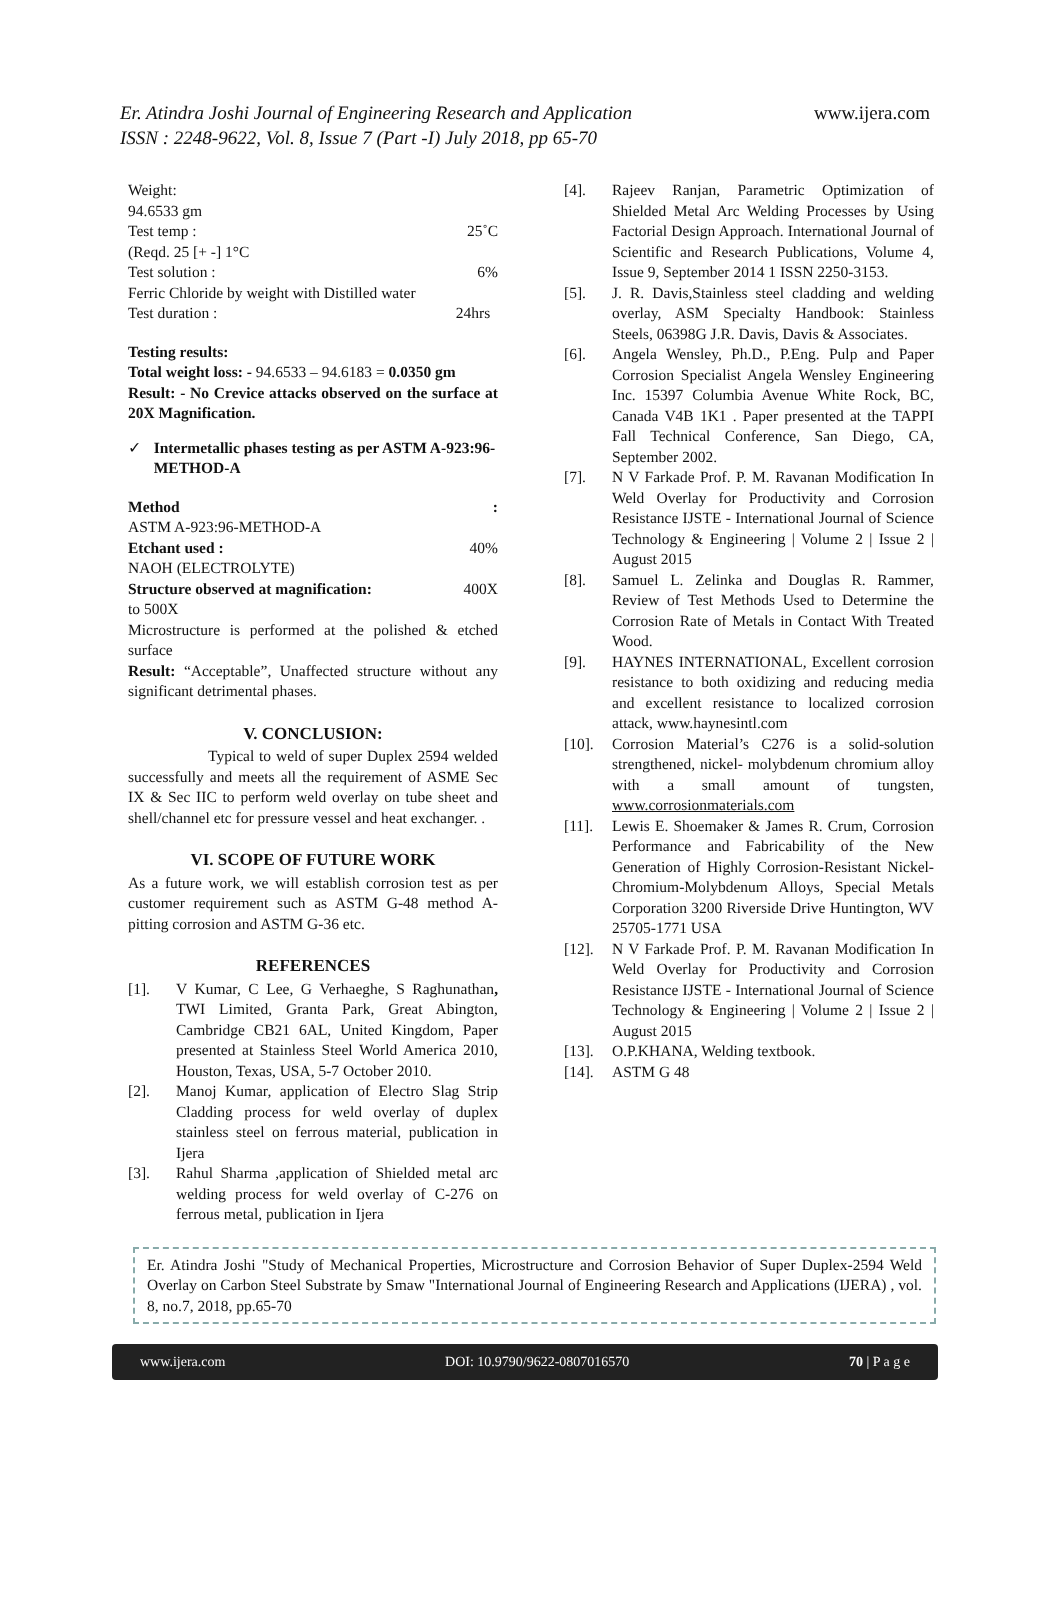Er. Atindra Joshi Journal of Engineering Research and Application
ISSN : 2248-9622, Vol. 8, Issue 7 (Part -I) July 2018, pp 65-70
www.ijera.com
Weight:
94.6533 gm
Test temp : 25˚C
(Reqd. 25 [+ -] 1°C
Test solution : 6%
Ferric Chloride by weight with Distilled water
Test duration : 24hrs
Testing results:
Total weight loss: - 94.6533 – 94.6183 = 0.0350 gm
Result: - No Crevice attacks observed on the surface at 20X Magnification.
✓ Intermetallic phases testing as per ASTM A-923:96-METHOD-A
Method:
ASTM A-923:96-METHOD-A
Etchant used : 40%
NAOH (ELECTROLYTE)
Structure observed at magnification: 400X
to 500X
Microstructure is performed at the polished & etched surface
Result: “Acceptable”, Unaffected structure without any significant detrimental phases.
V. CONCLUSION:
Typical to weld of super Duplex 2594 welded successfully and meets all the requirement of ASME Sec IX & Sec IIC to perform weld overlay on tube sheet and shell/channel etc for pressure vessel and heat exchanger. .
VI. SCOPE OF FUTURE WORK
As a future work, we will establish corrosion test as per customer requirement such as ASTM G-48 method A-pitting corrosion and ASTM G-36 etc.
REFERENCES
[1]. V Kumar, C Lee, G Verhaeghe, S Raghunathan, TWI Limited, Granta Park, Great Abington, Cambridge CB21 6AL, United Kingdom, Paper presented at Stainless Steel World America 2010, Houston, Texas, USA, 5-7 October 2010.
[2]. Manoj Kumar, application of Electro Slag Strip Cladding process for weld overlay of duplex stainless steel on ferrous material, publication in Ijera
[3]. Rahul Sharma ,application of Shielded metal arc welding process for weld overlay of C-276 on ferrous metal, publication in Ijera
[4]. Rajeev Ranjan, Parametric Optimization of Shielded Metal Arc Welding Processes by Using Factorial Design Approach. International Journal of Scientific and Research Publications, Volume 4, Issue 9, September 2014 1 ISSN 2250-3153.
[5]. J. R. Davis,Stainless steel cladding and welding overlay, ASM Specialty Handbook: Stainless Steels, 06398G J.R. Davis, Davis & Associates.
[6]. Angela Wensley, Ph.D., P.Eng. Pulp and Paper Corrosion Specialist Angela Wensley Engineering Inc. 15397 Columbia Avenue White Rock, BC, Canada V4B 1K1 . Paper presented at the TAPPI Fall Technical Conference, San Diego, CA, September 2002.
[7]. N V Farkade Prof. P. M. Ravanan Modification In Weld Overlay for Productivity and Corrosion Resistance IJSTE - International Journal of Science Technology & Engineering | Volume 2 | Issue 2 | August 2015
[8]. Samuel L. Zelinka and Douglas R. Rammer, Review of Test Methods Used to Determine the Corrosion Rate of Metals in Contact With Treated Wood.
[9]. HAYNES INTERNATIONAL, Excellent corrosion resistance to both oxidizing and reducing media and excellent resistance to localized corrosion attack, www.haynesintl.com
[10]. Corrosion Material’s C276 is a solid-solution strengthened, nickel- molybdenum chromium alloy with a small amount of tungsten, www.corrosionmaterials.com
[11]. Lewis E. Shoemaker & James R. Crum, Corrosion Performance and Fabricability of the New Generation of Highly Corrosion-Resistant Nickel-Chromium-Molybdenum Alloys, Special Metals Corporation 3200 Riverside Drive Huntington, WV 25705-1771 USA
[12]. N V Farkade Prof. P. M. Ravanan Modification In Weld Overlay for Productivity and Corrosion Resistance IJSTE - International Journal of Science Technology & Engineering | Volume 2 | Issue 2 | August 2015
[13]. O.P.KHANA, Welding textbook.
[14]. ASTM G 48
Er. Atindra Joshi "Study of Mechanical Properties, Microstructure and Corrosion Behavior of Super Duplex-2594 Weld Overlay on Carbon Steel Substrate by Smaw "International Journal of Engineering Research and Applications (IJERA) , vol. 8, no.7, 2018, pp.65-70
www.ijera.com DOI: 10.9790/9622-0807016570 70 | P a g e